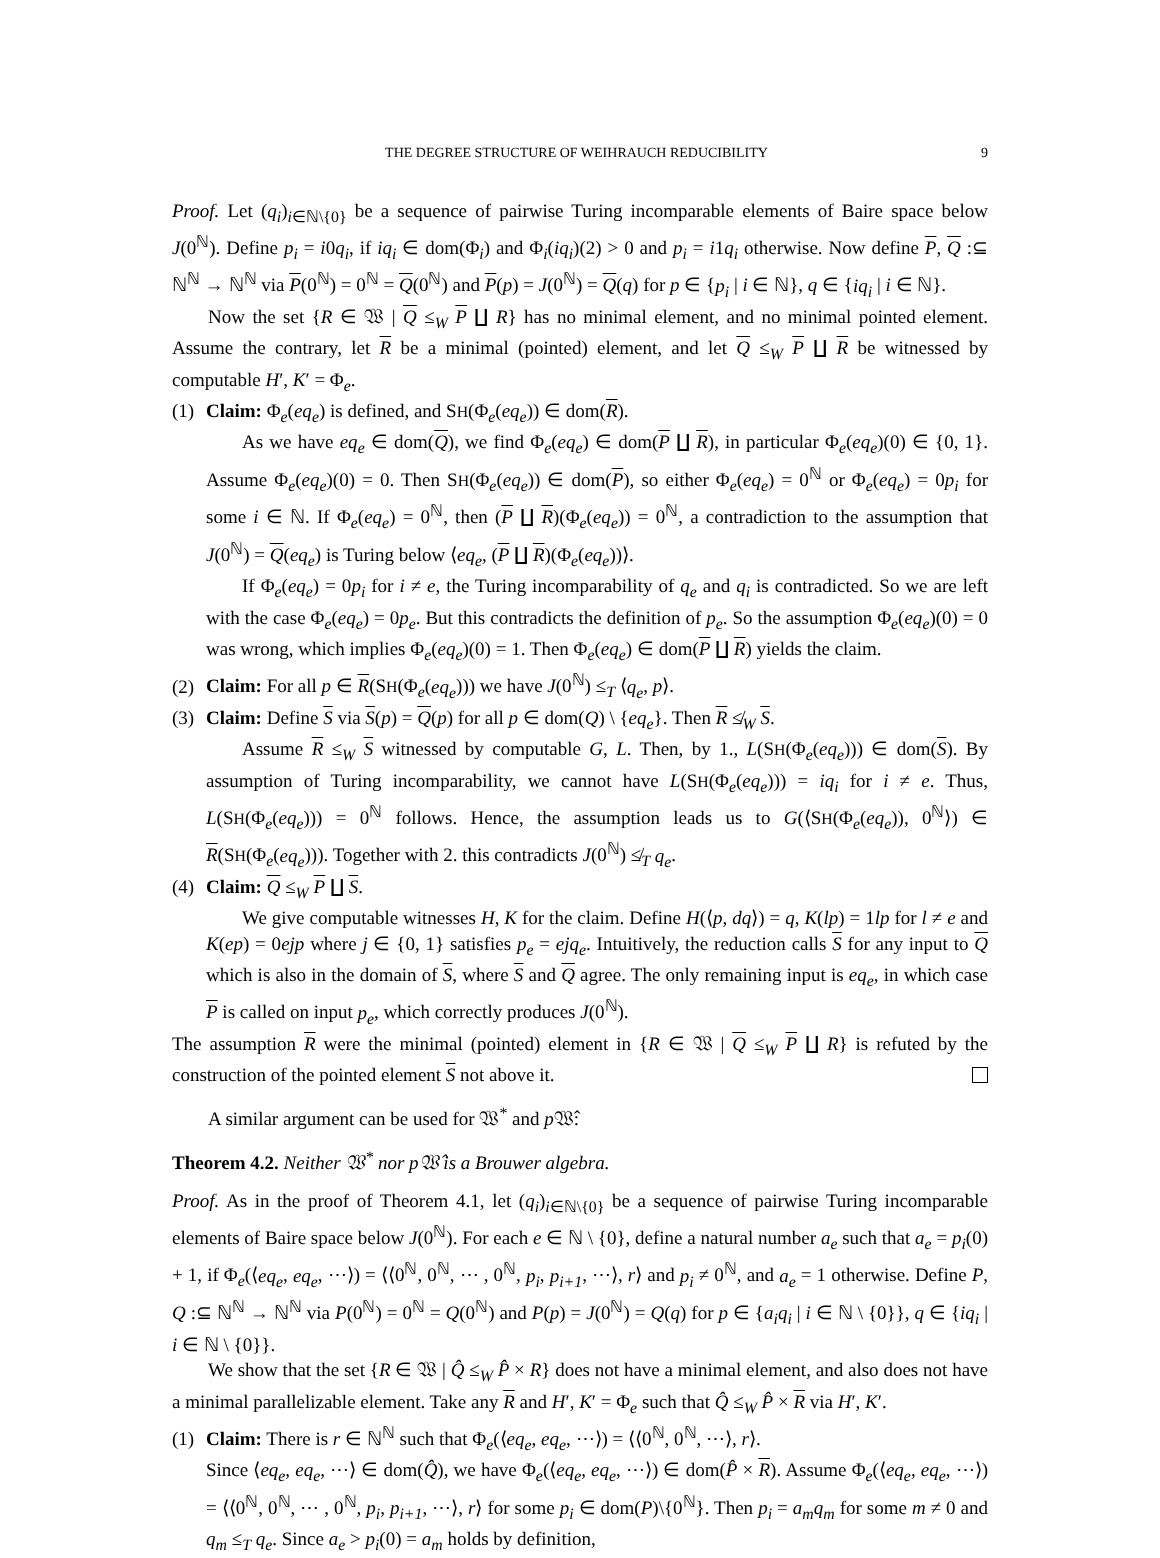THE DEGREE STRUCTURE OF WEIHRAUCH REDUCIBILITY 9
Proof. Let (q<sub>i</sub>)<sub>i∈ℕ\{0}</sub> be a sequence of pairwise Turing incomparable elements of Baire space below J(0<sup>ℕ</sup>). Define p<sub>i</sub> = i0q<sub>i</sub>, if iq<sub>i</sub> ∈ dom(Φ<sub>i</sub>) and Φ<sub>i</sub>(iq<sub>i</sub>)(2) > 0 and p<sub>i</sub> = i1q<sub>i</sub> otherwise. Now define P, Q :⊆ ℕ<sup>ℕ</sup> → ℕ<sup>ℕ</sup> via P(0<sup>ℕ</sup>) = 0<sup>ℕ</sup> = Q(0<sup>ℕ</sup>) and P(p) = J(0<sup>ℕ</sup>) = Q(q) for p ∈ {p<sub>i</sub> | i ∈ ℕ}, q ∈ {iq<sub>i</sub> | i ∈ ℕ}.
Now the set {R ∈ 𝔚 | Q ≤<sub>W</sub> P ∐ R} has no minimal element, and no minimal pointed element. Assume the contrary, let R be a minimal (pointed) element, and let Q ≤<sub>W</sub> P ∐ R be witnessed by computable H′, K′ = Φ<sub>e</sub>.
(1) Claim: Φ<sub>e</sub>(eq<sub>e</sub>) is defined, and SH(Φ<sub>e</sub>(eq<sub>e</sub>)) ∈ dom(R).
As we have eq<sub>e</sub> ∈ dom(Q), we find Φ<sub>e</sub>(eq<sub>e</sub>) ∈ dom(P ∐ R), in particular Φ<sub>e</sub>(eq<sub>e</sub>)(0) ∈ {0, 1}. Assume Φ<sub>e</sub>(eq<sub>e</sub>)(0) = 0. Then SH(Φ<sub>e</sub>(eq<sub>e</sub>)) ∈ dom(P), so either Φ<sub>e</sub>(eq<sub>e</sub>) = 0<sup>ℕ</sup> or Φ<sub>e</sub>(eq<sub>e</sub>) = 0p<sub>i</sub> for some i ∈ ℕ. If Φ<sub>e</sub>(eq<sub>e</sub>) = 0<sup>ℕ</sup>, then (P ∐ R)(Φ<sub>e</sub>(eq<sub>e</sub>)) = 0<sup>ℕ</sup>, a contradiction to the assumption that J(0<sup>ℕ</sup>) = Q(eq<sub>e</sub>) is Turing below ⟨eq<sub>e</sub>, (P ∐ R)(Φ<sub>e</sub>(eq<sub>e</sub>))⟩.
If Φ<sub>e</sub>(eq<sub>e</sub>) = 0p<sub>i</sub> for i ≠ e, the Turing incomparability of q<sub>e</sub> and q<sub>i</sub> is contradicted. So we are left with the case Φ<sub>e</sub>(eq<sub>e</sub>) = 0p<sub>e</sub>. But this contradicts the definition of p<sub>e</sub>. So the assumption Φ<sub>e</sub>(eq<sub>e</sub>)(0) = 0 was wrong, which implies Φ<sub>e</sub>(eq<sub>e</sub>)(0) = 1. Then Φ<sub>e</sub>(eq<sub>e</sub>) ∈ dom(P ∐ R) yields the claim.
(2) Claim: For all p ∈ R(SH(Φ<sub>e</sub>(eq<sub>e</sub>))) we have J(0<sup>ℕ</sup>) ≤<sub>T</sub> ⟨q<sub>e</sub>, p⟩.
(3) Claim: Define S via S(p) = Q(p) for all p ∈ dom(Q) \ {eq<sub>e</sub>}. Then R ≰<sub>W</sub> S.
Assume R ≤<sub>W</sub> S witnessed by computable G, L. Then, by 1., L(SH(Φ<sub>e</sub>(eq<sub>e</sub>))) ∈ dom(S). By assumption of Turing incomparability, we cannot have L(SH(Φ<sub>e</sub>(eq<sub>e</sub>))) = iq<sub>i</sub> for i ≠ e. Thus, L(SH(Φ<sub>e</sub>(eq<sub>e</sub>))) = 0<sup>ℕ</sup> follows. Hence, the assumption leads us to G(⟨SH(Φ<sub>e</sub>(eq<sub>e</sub>)), 0<sup>ℕ</sup>⟩) ∈ R(SH(Φ<sub>e</sub>(eq<sub>e</sub>))). Together with 2. this contradicts J(0<sup>ℕ</sup>) ≰<sub>T</sub> q<sub>e</sub>.
(4) Claim: Q ≤<sub>W</sub> P ∐ S.
We give computable witnesses H, K for the claim. Define H(⟨p, dq⟩) = q, K(lp) = 1lp for l ≠ e and K(ep) = 0ejp where j ∈ {0, 1} satisfies p<sub>e</sub> = ejq<sub>e</sub>. Intuitively, the reduction calls S for any input to Q which is also in the domain of S, where S and Q agree. The only remaining input is eq<sub>e</sub>, in which case P is called on input p<sub>e</sub>, which correctly produces J(0<sup>ℕ</sup>).
The assumption R were the minimal (pointed) element in {R ∈ 𝔚 | Q ≤<sub>W</sub> P ∐ R} is refuted by the construction of the pointed element S not above it.
A similar argument can be used for 𝔚<sup>*</sup> and p 𝔚̂:
Theorem 4.2. Neither 𝔚<sup>*</sup> nor p𝔚̂ is a Brouwer algebra.
Proof. As in the proof of Theorem 4.1, let (q<sub>i</sub>)<sub>i∈ℕ\{0}</sub> be a sequence of pairwise Turing incomparable elements of Baire space below J(0<sup>ℕ</sup>). For each e ∈ ℕ \ {0}, define a natural number a<sub>e</sub> such that a<sub>e</sub> = p<sub>i</sub>(0) + 1, if Φ<sub>e</sub>(⟨eq<sub>e</sub>, eq<sub>e</sub>, ⋯⟩) = ⟨⟨0<sup>ℕ</sup>, 0<sup>ℕ</sup>, ⋯ , 0<sup>ℕ</sup>, p<sub>i</sub>, p<sub>i+1</sub>, ⋯⟩, r⟩ and p<sub>i</sub> ≠ 0<sup>ℕ</sup>, and a<sub>e</sub> = 1 otherwise. Define P, Q :⊆ ℕ<sup>ℕ</sup> → ℕ<sup>ℕ</sup> via P(0<sup>ℕ</sup>) = 0<sup>ℕ</sup> = Q(0<sup>ℕ</sup>) and P(p) = J(0<sup>ℕ</sup>) = Q(q) for p ∈ {a<sub>i</sub>q<sub>i</sub> | i ∈ ℕ \ {0}}, q ∈ {iq<sub>i</sub> | i ∈ ℕ \ {0}}.
We show that the set {R ∈ 𝔚 | Q̂ ≤<sub>W</sub> P̂ × R} does not have a minimal element, and also does not have a minimal parallelizable element. Take any R and H′, K′ = Φ<sub>e</sub> such that Q̂ ≤<sub>W</sub> P̂ × R via H′, K′.
(1) Claim: There is r ∈ ℕ<sup>ℕ</sup> such that Φ<sub>e</sub>(⟨eq<sub>e</sub>, eq<sub>e</sub>, ⋯⟩) = ⟨⟨0<sup>ℕ</sup>, 0<sup>ℕ</sup>, ⋯⟩, r⟩.
Since ⟨eq<sub>e</sub>, eq<sub>e</sub>, ⋯⟩ ∈ dom(Q̂), we have Φ<sub>e</sub>(⟨eq<sub>e</sub>, eq<sub>e</sub>, ⋯⟩) ∈ dom(P̂ × R). Assume Φ<sub>e</sub>(⟨eq<sub>e</sub>, eq<sub>e</sub>, ⋯⟩) = ⟨⟨0<sup>ℕ</sup>, 0<sup>ℕ</sup>, ⋯ , 0<sup>ℕ</sup>, p<sub>i</sub>, p<sub>i+1</sub>, ⋯⟩, r⟩ for some p<sub>i</sub> ∈ dom(P)\{0<sup>ℕ</sup>}. Then p<sub>i</sub> = a<sub>m</sub>q<sub>m</sub> for some m ≠ 0 and q<sub>m</sub> ≤<sub>T</sub> q<sub>e</sub>. Since a<sub>e</sub> > p<sub>i</sub>(0) = a<sub>m</sub> holds by definition,